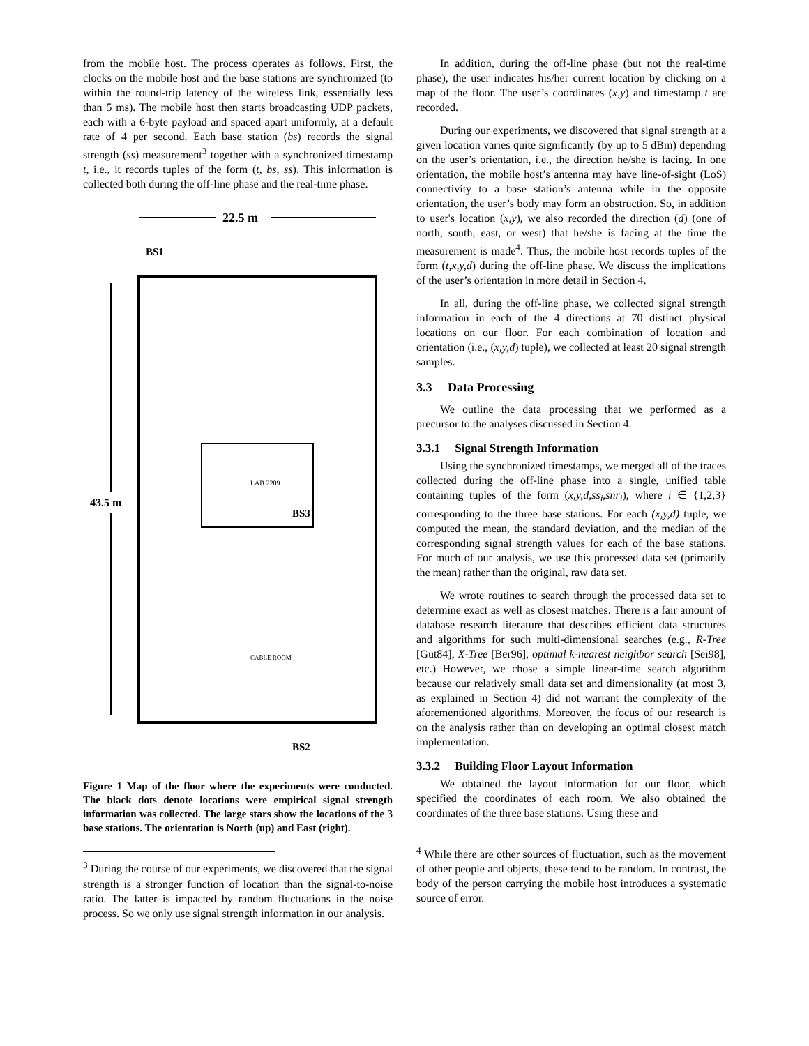from the mobile host. The process operates as follows. First, the clocks on the mobile host and the base stations are synchronized (to within the round-trip latency of the wireless link, essentially less than 5 ms). The mobile host then starts broadcasting UDP packets, each with a 6-byte payload and spaced apart uniformly, at a default rate of 4 per second. Each base station (bs) records the signal strength (ss) measurement<sup>3</sup> together with a synchronized timestamp t, i.e., it records tuples of the form (t, bs, ss). This information is collected both during the off-line phase and the real-time phase.
22.5 m
BS1
43.5 m
LAB 2289
CABLE ROOM
BS3
BS2
Figure 1 Map of the floor where the experiments were conducted. The black dots denote locations were empirical signal strength information was collected. The large stars show the locations of the 3 base stations. The orientation is North (up) and East (right).
<sup>3</sup> During the course of our experiments, we discovered that the signal strength is a stronger function of location than the signal-to-noise ratio. The latter is impacted by random fluctuations in the noise process. So we only use signal strength information in our analysis.
In addition, during the off-line phase (but not the real-time phase), the user indicates his/her current location by clicking on a map of the floor. The user’s coordinates (x,y) and timestamp t are recorded.
During our experiments, we discovered that signal strength at a given location varies quite significantly (by up to 5 dBm) depending on the user’s orientation, i.e., the direction he/she is facing. In one orientation, the mobile host’s antenna may have line-of-sight (LoS) connectivity to a base station’s antenna while in the opposite orientation, the user’s body may form an obstruction. So, in addition to user's location (x,y), we also recorded the direction (d) (one of north, south, east, or west) that he/she is facing at the time the measurement is made<sup>4</sup>. Thus, the mobile host records tuples of the form (t,x,y,d) during the off-line phase. We discuss the implications of the user’s orientation in more detail in Section 4.
In all, during the off-line phase, we collected signal strength information in each of the 4 directions at 70 distinct physical locations on our floor. For each combination of location and orientation (i.e., (x,y,d) tuple), we collected at least 20 signal strength samples.
3.3 Data Processing
We outline the data processing that we performed as a precursor to the analyses discussed in Section 4.
3.3.1 Signal Strength Information
Using the synchronized timestamps, we merged all of the traces collected during the off-line phase into a single, unified table containing tuples of the form (x,y,d,ss<sub>i</sub>,snr<sub>i</sub>), where i ∈ {1,2,3} corresponding to the three base stations. For each (x,y,d) tuple, we computed the mean, the standard deviation, and the median of the corresponding signal strength values for each of the base stations. For much of our analysis, we use this processed data set (primarily the mean) rather than the original, raw data set.
We wrote routines to search through the processed data set to determine exact as well as closest matches. There is a fair amount of database research literature that describes efficient data structures and algorithms for such multi-dimensional searches (e.g., R-Tree [Gut84], X-Tree [Ber96], optimal k-nearest neighbor search [Sei98], etc.) However, we chose a simple linear-time search algorithm because our relatively small data set and dimensionality (at most 3, as explained in Section 4) did not warrant the complexity of the aforementioned algorithms. Moreover, the focus of our research is on the analysis rather than on developing an optimal closest match implementation.
3.3.2 Building Floor Layout Information
We obtained the layout information for our floor, which specified the coordinates of each room. We also obtained the coordinates of the three base stations. Using these and
<sup>4</sup> While there are other sources of fluctuation, such as the movement of other people and objects, these tend to be random. In contrast, the body of the person carrying the mobile host introduces a systematic source of error.